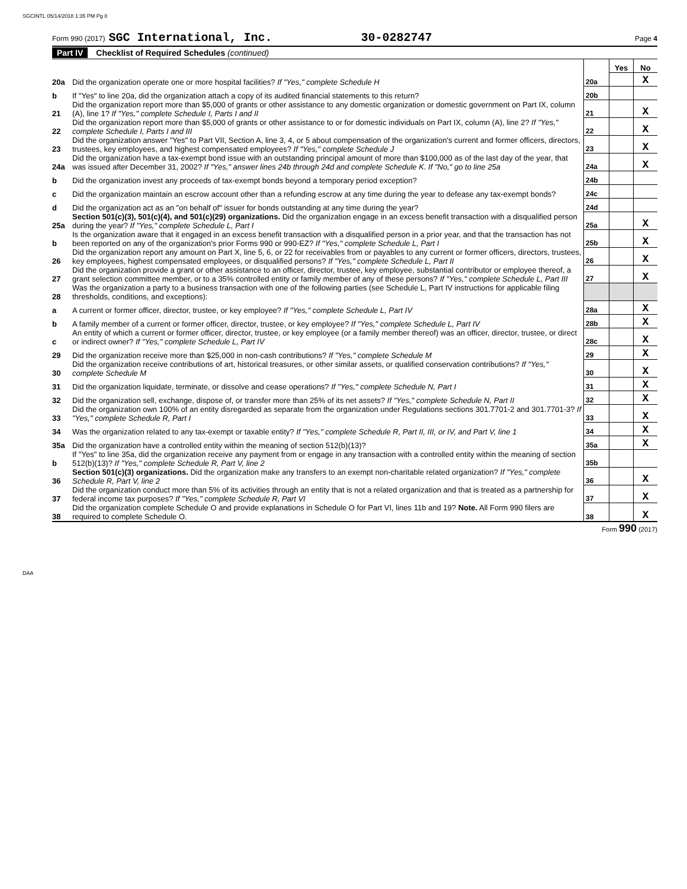SGCINTL 05/14/2018 1:35 PM Pg 8
Form 990 (2017) SGC International, Inc. 30-0282747 Page 4
Part IV Checklist of Required Schedules (continued)
| | | | Yes | No |
| 20a | Did the organization operate one or more hospital facilities? If "Yes," complete Schedule H | 20a | | X |
| b | If "Yes" to line 20a, did the organization attach a copy of its audited financial statements to this return? | 20b | | |
| 21 | Did the organization report more than $5,000 of grants or other assistance to any domestic organization or domestic government on Part IX, column (A), line 1? If "Yes," complete Schedule I, Parts I and II | 21 | | X |
| 22 | Did the organization report more than $5,000 of grants or other assistance to or for domestic individuals on Part IX, column (A), line 2? If "Yes," complete Schedule I, Parts I and III | 22 | | X |
| 23 | Did the organization answer "Yes" to Part VII, Section A, line 3, 4, or 5 about compensation of the organization's current and former officers, directors, trustees, key employees, and highest compensated employees? If "Yes," complete Schedule J | 23 | | X |
| 24a | Did the organization have a tax-exempt bond issue with an outstanding principal amount of more than $100,000 as of the last day of the year, that was issued after December 31, 2002? If "Yes," answer lines 24b through 24d and complete Schedule K. If "No," go to line 25a | 24a | | X |
| b | Did the organization invest any proceeds of tax-exempt bonds beyond a temporary period exception? | 24b | | |
| c | Did the organization maintain an escrow account other than a refunding escrow at any time during the year to defease any tax-exempt bonds? | 24c | | |
| d | Did the organization act as an "on behalf of" issuer for bonds outstanding at any time during the year? | 24d | | |
| 25a | Section 501(c)(3), 501(c)(4), and 501(c)(29) organizations. Did the organization engage in an excess benefit transaction with a disqualified person during the year? If "Yes," complete Schedule L, Part I | 25a | | X |
| b | Is the organization aware that it engaged in an excess benefit transaction with a disqualified person in a prior year, and that the transaction has not been reported on any of the organization's prior Forms 990 or 990-EZ? If "Yes," complete Schedule L, Part I | 25b | | X |
| 26 | Did the organization report any amount on Part X, line 5, 6, or 22 for receivables from or payables to any current or former officers, directors, trustees, key employees, highest compensated employees, or disqualified persons? If "Yes," complete Schedule L, Part II | 26 | | X |
| 27 | Did the organization provide a grant or other assistance to an officer, director, trustee, key employee, substantial contributor or employee thereof, a grant selection committee member, or to a 35% controlled entity or family member of any of these persons? If "Yes," complete Schedule L, Part III | 27 | | X |
| 28 | Was the organization a party to a business transaction with one of the following parties (see Schedule L, Part IV instructions for applicable filing thresholds, conditions, and exceptions): | | | |
| a | A current or former officer, director, trustee, or key employee? If "Yes," complete Schedule L, Part IV | 28a | | X |
| b | A family member of a current or former officer, director, trustee, or key employee? If "Yes," complete Schedule L, Part IV | 28b | | X |
| c | An entity of which a current or former officer, director, trustee, or key employee (or a family member thereof) was an officer, director, trustee, or direct or indirect owner? If "Yes," complete Schedule L, Part IV | 28c | | X |
| 29 | Did the organization receive more than $25,000 in non-cash contributions? If "Yes," complete Schedule M | 29 | | X |
| 30 | Did the organization receive contributions of art, historical treasures, or other similar assets, or qualified conservation contributions? If "Yes," complete Schedule M | 30 | | X |
| 31 | Did the organization liquidate, terminate, or dissolve and cease operations? If "Yes," complete Schedule N, Part I | 31 | | X |
| 32 | Did the organization sell, exchange, dispose of, or transfer more than 25% of its net assets? If "Yes," complete Schedule N, Part II | 32 | | X |
| 33 | Did the organization own 100% of an entity disregarded as separate from the organization under Regulations sections 301.7701-2 and 301.7701-3? If "Yes," complete Schedule R, Part I | 33 | | X |
| 34 | Was the organization related to any tax-exempt or taxable entity? If "Yes," complete Schedule R, Part II, III, or IV, and Part V, line 1 | 34 | | X |
| 35a | Did the organization have a controlled entity within the meaning of section 512(b)(13)? | 35a | | X |
| b | If "Yes" to line 35a, did the organization receive any payment from or engage in any transaction with a controlled entity within the meaning of section 512(b)(13)? If "Yes," complete Schedule R, Part V, line 2 | 35b | | |
| 36 | Section 501(c)(3) organizations. Did the organization make any transfers to an exempt non-charitable related organization? If "Yes," complete Schedule R, Part V, line 2 | 36 | | X |
| 37 | Did the organization conduct more than 5% of its activities through an entity that is not a related organization and that is treated as a partnership for federal income tax purposes? If "Yes," complete Schedule R, Part VI | 37 | | X |
| 38 | Did the organization complete Schedule O and provide explanations in Schedule O for Part VI, lines 11b and 19? Note. All Form 990 filers are required to complete Schedule O. | 38 | | X |
Form 990 (2017)
DAA